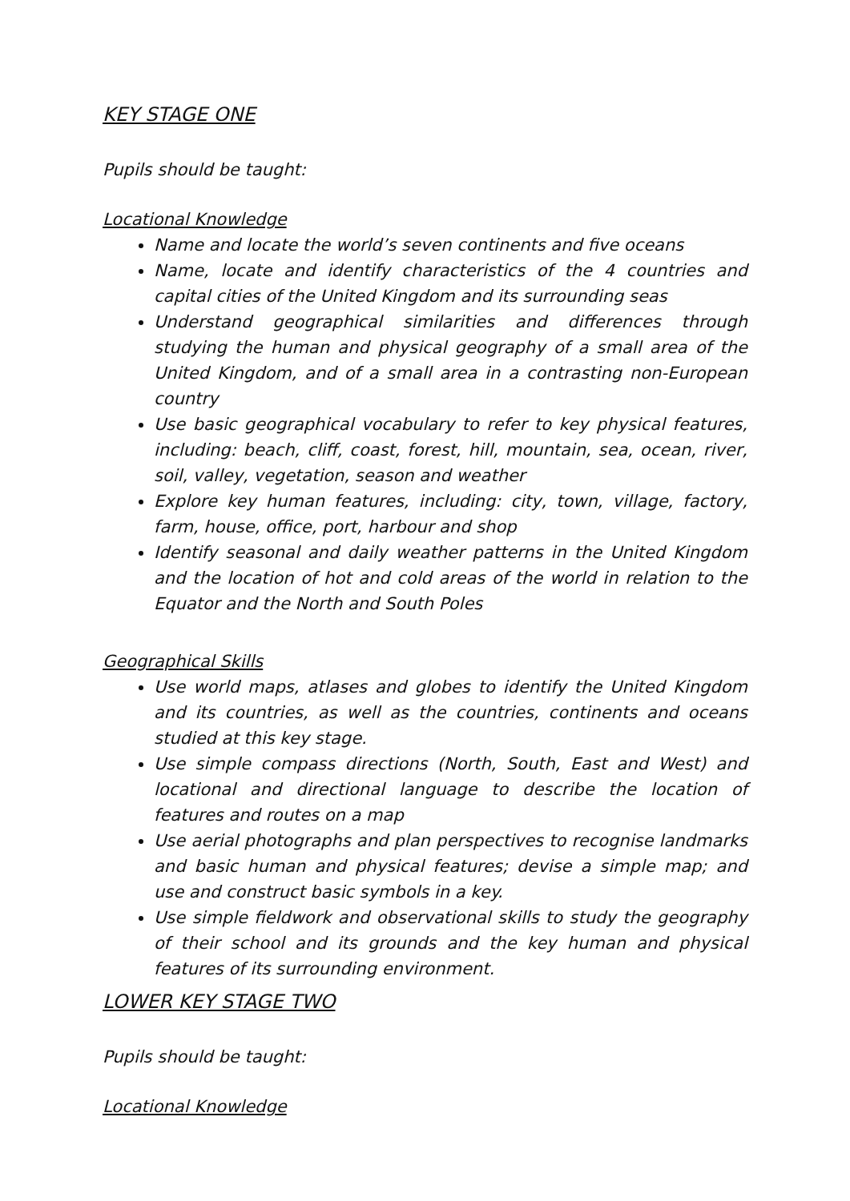KEY STAGE ONE
Pupils should be taught:
Locational Knowledge
Name and locate the world’s seven continents and five oceans
Name, locate and identify characteristics of the 4 countries and capital cities of the United Kingdom and its surrounding seas
Understand geographical similarities and differences through studying the human and physical geography of a small area of the United Kingdom, and of a small area in a contrasting non-European country
Use basic geographical vocabulary to refer to key physical features, including: beach, cliff, coast, forest, hill, mountain, sea, ocean, river, soil, valley, vegetation, season and weather
Explore key human features, including: city, town, village, factory, farm, house, office, port, harbour and shop
Identify seasonal and daily weather patterns in the United Kingdom and the location of hot and cold areas of the world in relation to the Equator and the North and South Poles
Geographical Skills
Use world maps, atlases and globes to identify the United Kingdom and its countries, as well as the countries, continents and oceans studied at this key stage.
Use simple compass directions (North, South, East and West) and locational and directional language to describe the location of features and routes on a map
Use aerial photographs and plan perspectives to recognise landmarks and basic human and physical features; devise a simple map; and use and construct basic symbols in a key.
Use simple fieldwork and observational skills to study the geography of their school and its grounds and the key human and physical features of its surrounding environment.
LOWER KEY STAGE TWO
Pupils should be taught:
Locational Knowledge